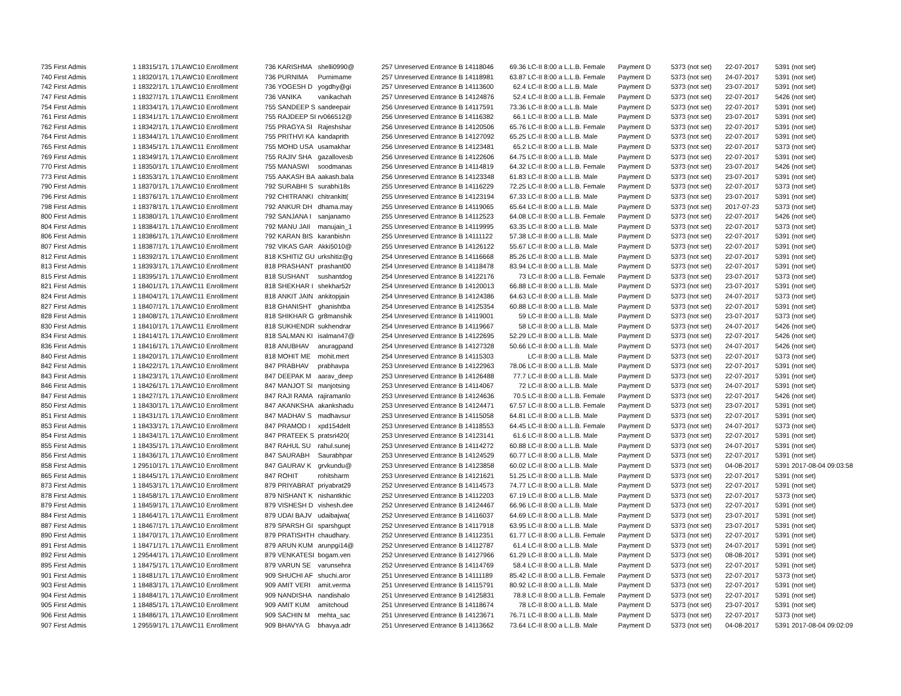| 735 | First Admis | 1 | 18315/17L | 17LAWC10 | Enrollment | 736 | KARISHMA | shelli0990@ | 257 | Unreserved | Entrance B | 14118046 | 69.36 | LC-II | 8:00 a | L.L.B. | Female | Payment D | 5373 | (not set) | 22-07-2017 | 5391 | (not set) |
| 740 | First Admis | 1 | 18320/17L | 17LAWC10 | Enrollment | 736 | PURNIMA | Purnimame | 257 | Unreserved | Entrance B | 14118981 | 63.87 | LC-II | 8:00 a | L.L.B. | Female | Payment D | 5373 | (not set) | 24-07-2017 | 5391 | (not set) |
| 742 | First Admis | 1 | 18322/17L | 17LAWC10 | Enrollment | 736 | YOGESH D | yogdhy@gi | 257 | Unreserved | Entrance B | 14113600 | 62.4 | LC-II | 8:00 a | L.L.B. | Male | Payment D | 5373 | (not set) | 23-07-2017 | 5391 | (not set) |
| 747 | First Admis | 1 | 18327/17L | 17LAWC11 | Enrollment | 736 | VANIKA | vanikachah | 257 | Unreserved | Entrance B | 14124876 | 52.4 | LC-II | 8:00 a | L.L.B. | Female | Payment D | 5373 | (not set) | 22-07-2017 | 5426 | (not set) |
| 754 | First Admis | 1 | 18334/17L | 17LAWC10 | Enrollment | 755 | SANDEEP S | sandeepair | 256 | Unreserved | Entrance B | 14117591 | 73.36 | LC-II | 8:00 a | L.L.B. | Male | Payment D | 5373 | (not set) | 22-07-2017 | 5391 | (not set) |
| 761 | First Admis | 1 | 18341/17L | 17LAWC10 | Enrollment | 755 | RAJDEEP SI | rv066512@ | 256 | Unreserved | Entrance B | 14116382 | 66.1 | LC-II | 8:00 a | L.L.B. | Male | Payment D | 5373 | (not set) | 23-07-2017 | 5391 | (not set) |
| 762 | First Admis | 1 | 18342/17L | 17LAWC10 | Enrollment | 755 | PRAGYA SI | Rajeshshar | 256 | Unreserved | Entrance B | 14120506 | 65.76 | LC-II | 8:00 a | L.L.B. | Female | Payment D | 5373 | (not set) | 22-07-2017 | 5391 | (not set) |
| 764 | First Admis | 1 | 18344/17L | 17LAWC10 | Enrollment | 755 | PRITHVI KA | kandaprith | 256 | Unreserved | Entrance B | 14127092 | 65.25 | LC-II | 8:00 a | L.L.B. | Male | Payment D | 5373 | (not set) | 22-07-2017 | 5391 | (not set) |
| 765 | First Admis | 1 | 18345/17L | 17LAWC11 | Enrollment | 755 | MOHD USA | usamakhar | 256 | Unreserved | Entrance B | 14123481 | 65.2 | LC-II | 8:00 a | L.L.B. | Male | Payment D | 5373 | (not set) | 22-07-2017 | 5373 | (not set) |
| 769 | First Admis | 1 | 18349/17L | 17LAWC10 | Enrollment | 755 | RAJIV SHA | gazallovesb | 256 | Unreserved | Entrance B | 14122606 | 64.75 | LC-II | 8:00 a | L.L.B. | Male | Payment D | 5373 | (not set) | 22-07-2017 | 5391 | (not set) |
| 770 | First Admis | 1 | 18350/17L | 17LAWC10 | Enrollment | 755 | MANASWI | soodmanas | 256 | Unreserved | Entrance B | 14114819 | 64.32 | LC-II | 8:00 a | L.L.B. | Female | Payment D | 5373 | (not set) | 23-07-2017 | 5426 | (not set) |
| 773 | First Admis | 1 | 18353/17L | 17LAWC10 | Enrollment | 755 | AAKASH BA | aakash.bala | 256 | Unreserved | Entrance B | 14123348 | 61.83 | LC-II | 8:00 a | L.L.B. | Male | Payment D | 5373 | (not set) | 23-07-2017 | 5391 | (not set) |
| 790 | First Admis | 1 | 18370/17L | 17LAWC10 | Enrollment | 792 | SURABHI S | surabhi18s | 255 | Unreserved | Entrance B | 14116229 | 72.25 | LC-II | 8:00 a | L.L.B. | Female | Payment D | 5373 | (not set) | 22-07-2017 | 5373 | (not set) |
| 796 | First Admis | 1 | 18376/17L | 17LAWC10 | Enrollment | 792 | CHITRANKI | chitrankitt( | 255 | Unreserved | Entrance B | 14123194 | 67.33 | LC-II | 8:00 a | L.L.B. | Male | Payment D | 5373 | (not set) | 23-07-2017 | 5391 | (not set) |
| 798 | First Admis | 1 | 18378/17L | 17LAWC10 | Enrollment | 792 | ANKUR DH | dhama.may | 255 | Unreserved | Entrance B | 14119065 | 65.64 | LC-II | 8:00 a | L.L.B. | Male | Payment D | 5373 | (not set) | 2017-07-23 | 5373 | (not set) |
| 800 | First Admis | 1 | 18380/17L | 17LAWC10 | Enrollment | 792 | SANJANA I | sanjanamo | 255 | Unreserved | Entrance B | 14112523 | 64.08 | LC-II | 8:00 a | L.L.B. | Female | Payment D | 5373 | (not set) | 22-07-2017 | 5426 | (not set) |
| 804 | First Admis | 1 | 18384/17L | 17LAWC10 | Enrollment | 792 | MANU JAII | manujain_1 | 255 | Unreserved | Entrance B | 14119995 | 63.35 | LC-II | 8:00 a | L.L.B. | Male | Payment D | 5373 | (not set) | 22-07-2017 | 5373 | (not set) |
| 806 | First Admis | 1 | 18386/17L | 17LAWC10 | Enrollment | 792 | KARAN BIS | karanbishn | 255 | Unreserved | Entrance B | 14111122 | 57.38 | LC-II | 8:00 a | L.L.B. | Male | Payment D | 5373 | (not set) | 22-07-2017 | 5391 | (not set) |
| 807 | First Admis | 1 | 18387/17L | 17LAWC10 | Enrollment | 792 | VIKAS GAR | Akki5010@ | 255 | Unreserved | Entrance B | 14126122 | 55.67 | LC-II | 8:00 a | L.L.B. | Male | Payment D | 5373 | (not set) | 22-07-2017 | 5391 | (not set) |
| 812 | First Admis | 1 | 18392/17L | 17LAWC10 | Enrollment | 818 | KSHITIZ GU | urkshitiz@g | 254 | Unreserved | Entrance B | 14116668 | 85.26 | LC-II | 8:00 a | L.L.B. | Male | Payment D | 5373 | (not set) | 22-07-2017 | 5391 | (not set) |
| 813 | First Admis | 1 | 18393/17L | 17LAWC10 | Enrollment | 818 | PRASHANT | prashant00 | 254 | Unreserved | Entrance B | 14118478 | 83.94 | LC-II | 8:00 a | L.L.B. | Male | Payment D | 5373 | (not set) | 22-07-2017 | 5391 | (not set) |
| 815 | First Admis | 1 | 18395/17L | 17LAWC10 | Enrollment | 818 | SUSHANT | sushantdog | 254 | Unreserved | Entrance B | 14122176 | 73 | LC-II | 8:00 a | L.L.B. | Female | Payment D | 5373 | (not set) | 23-07-2017 | 5373 | (not set) |
| 821 | First Admis | 1 | 18401/17L | 17LAWC11 | Enrollment | 818 | SHEKHAR I | shekhar52r | 254 | Unreserved | Entrance B | 14120013 | 66.88 | LC-II | 8:00 a | L.L.B. | Male | Payment D | 5373 | (not set) | 23-07-2017 | 5391 | (not set) |
| 824 | First Admis | 1 | 18404/17L | 17LAWC11 | Enrollment | 818 | ANKIT JAIN | ankitopjain | 254 | Unreserved | Entrance B | 14124386 | 64.63 | LC-II | 8:00 a | L.L.B. | Male | Payment D | 5373 | (not set) | 24-07-2017 | 5373 | (not set) |
| 827 | First Admis | 1 | 18407/17L | 17LAWC10 | Enrollment | 818 | GHANISHT | ghanishtba | 254 | Unreserved | Entrance B | 14125354 | 60.88 | LC-II | 8:00 a | L.L.B. | Male | Payment D | 5373 | (not set) | 22-07-2017 | 5391 | (not set) |
| 828 | First Admis | 1 | 18408/17L | 17LAWC10 | Enrollment | 818 | SHIKHAR G | gr8manshik | 254 | Unreserved | Entrance B | 14119001 | 59 | LC-II | 8:00 a | L.L.B. | Male | Payment D | 5373 | (not set) | 23-07-2017 | 5373 | (not set) |
| 830 | First Admis | 1 | 18410/17L | 17LAWC11 | Enrollment | 818 | SUKHENDR | sukhendrar | 254 | Unreserved | Entrance B | 14119667 | 58 | LC-II | 8:00 a | L.L.B. | Male | Payment D | 5373 | (not set) | 24-07-2017 | 5426 | (not set) |
| 834 | First Admis | 1 | 18414/17L | 17LAWC10 | Enrollment | 818 | SALMAN KI | isalman47@ | 254 | Unreserved | Entrance B | 14122695 | 52.29 | LC-II | 8:00 a | L.L.B. | Male | Payment D | 5373 | (not set) | 22-07-2017 | 5426 | (not set) |
| 836 | First Admis | 1 | 18416/17L | 17LAWC10 | Enrollment | 818 | ANUBHAV | anuragpand | 254 | Unreserved | Entrance B | 14127328 | 50.66 | LC-II | 8:00 a | L.L.B. | Male | Payment D | 5373 | (not set) | 24-07-2017 | 5426 | (not set) |
| 840 | First Admis | 1 | 18420/17L | 17LAWC10 | Enrollment | 818 | MOHIT ME | mohit.mert | 254 | Unreserved | Entrance B | 14115303 | | LC-II | 8:00 a | L.L.B. | Male | Payment D | 5373 | (not set) | 22-07-2017 | 5373 | (not set) |
| 842 | First Admis | 1 | 18422/17L | 17LAWC10 | Enrollment | 847 | PRABHAV | prabhavpa | 253 | Unreserved | Entrance B | 14122963 | 78.06 | LC-II | 8:00 a | L.L.B. | Male | Payment D | 5373 | (not set) | 22-07-2017 | 5391 | (not set) |
| 843 | First Admis | 1 | 18423/17L | 17LAWC10 | Enrollment | 847 | DEEPAK M | aarav_deep | 253 | Unreserved | Entrance B | 14126488 | 77.7 | LC-II | 8:00 a | L.L.B. | Male | Payment D | 5373 | (not set) | 22-07-2017 | 5391 | (not set) |
| 846 | First Admis | 1 | 18426/17L | 17LAWC10 | Enrollment | 847 | MANJOT SI | manjotsing | 253 | Unreserved | Entrance B | 14114067 | 72 | LC-II | 8:00 a | L.L.B. | Male | Payment D | 5373 | (not set) | 24-07-2017 | 5391 | (not set) |
| 847 | First Admis | 1 | 18427/17L | 17LAWC10 | Enrollment | 847 | RAJI RAMA | rajiramanlo | 253 | Unreserved | Entrance B | 14124636 | 70.5 | LC-II | 8:00 a | L.L.B. | Female | Payment D | 5373 | (not set) | 22-07-2017 | 5426 | (not set) |
| 850 | First Admis | 1 | 18430/17L | 17LAWC10 | Enrollment | 847 | AKANKSHA | akankshadu | 253 | Unreserved | Entrance B | 14124471 | 67.57 | LC-II | 8:00 a | L.L.B. | Female | Payment D | 5373 | (not set) | 23-07-2017 | 5391 | (not set) |
| 851 | First Admis | 1 | 18431/17L | 17LAWC10 | Enrollment | 847 | MADHAV S | madhavsur | 253 | Unreserved | Entrance B | 14115058 | 64.81 | LC-II | 8:00 a | L.L.B. | Male | Payment D | 5373 | (not set) | 22-07-2017 | 5391 | (not set) |
| 853 | First Admis | 1 | 18433/17L | 17LAWC10 | Enrollment | 847 | PRAMOD I | xpd154delt | 253 | Unreserved | Entrance B | 14118553 | 64.45 | LC-II | 8:00 a | L.L.B. | Female | Payment D | 5373 | (not set) | 24-07-2017 | 5373 | (not set) |
| 854 | First Admis | 1 | 18434/17L | 17LAWC10 | Enrollment | 847 | PRATEEK S | pratsri420( | 253 | Unreserved | Entrance B | 14123141 | 61.6 | LC-II | 8:00 a | L.L.B. | Male | Payment D | 5373 | (not set) | 22-07-2017 | 5391 | (not set) |
| 855 | First Admis | 1 | 18435/17L | 17LAWC10 | Enrollment | 847 | RAHUL SU | rahul.sunej | 253 | Unreserved | Entrance B | 14114272 | 60.88 | LC-II | 8:00 a | L.L.B. | Male | Payment D | 5373 | (not set) | 24-07-2017 | 5391 | (not set) |
| 856 | First Admis | 1 | 18436/17L | 17LAWC10 | Enrollment | 847 | SAURABH | Saurabhpar | 253 | Unreserved | Entrance B | 14124529 | 60.77 | LC-II | 8:00 a | L.L.B. | Male | Payment D | 5373 | (not set) | 22-07-2017 | 5391 | (not set) |
| 858 | First Admis | 1 | 29510/17L | 17LAWC10 | Enrollment | 847 | GAURAV K | grvkundu@ | 253 | Unreserved | Entrance B | 14123858 | 60.02 | LC-II | 8:00 a | L.L.B. | Male | Payment D | 5373 | (not set) | 04-08-2017 | 5391 | 2017-08-04 09:03:58 |
| 865 | First Admis | 1 | 18445/17L | 17LAWC10 | Enrollment | 847 | ROHIT | rohitsharm | 253 | Unreserved | Entrance B | 14121621 | 51.25 | LC-II | 8:00 a | L.L.B. | Male | Payment D | 5373 | (not set) | 22-07-2017 | 5391 | (not set) |
| 873 | First Admis | 1 | 18453/17L | 17LAWC10 | Enrollment | 879 | PRIYABRAT | priyabrat29 | 252 | Unreserved | Entrance B | 14114573 | 74.77 | LC-II | 8:00 a | L.L.B. | Male | Payment D | 5373 | (not set) | 22-07-2017 | 5391 | (not set) |
| 878 | First Admis | 1 | 18458/17L | 17LAWC10 | Enrollment | 879 | NISHANT K | nishantkhic | 252 | Unreserved | Entrance B | 14112203 | 67.19 | LC-II | 8:00 a | L.L.B. | Male | Payment D | 5373 | (not set) | 22-07-2017 | 5373 | (not set) |
| 879 | First Admis | 1 | 18459/17L | 17LAWC10 | Enrollment | 879 | VISHESH D | vishesh.dee | 252 | Unreserved | Entrance B | 14124467 | 66.96 | LC-II | 8:00 a | L.L.B. | Male | Payment D | 5373 | (not set) | 22-07-2017 | 5391 | (not set) |
| 884 | First Admis | 1 | 18464/17L | 17LAWC11 | Enrollment | 879 | UDAI BAJV | udaibajwa( | 252 | Unreserved | Entrance B | 14116037 | 64.69 | LC-II | 8:00 a | L.L.B. | Male | Payment D | 5373 | (not set) | 23-07-2017 | 5391 | (not set) |
| 887 | First Admis | 1 | 18467/17L | 17LAWC10 | Enrollment | 879 | SPARSH GI | sparshgupt | 252 | Unreserved | Entrance B | 14117918 | 63.95 | LC-II | 8:00 a | L.L.B. | Male | Payment D | 5373 | (not set) | 23-07-2017 | 5391 | (not set) |
| 890 | First Admis | 1 | 18470/17L | 17LAWC10 | Enrollment | 879 | PRATISHTH | chaudhary. | 252 | Unreserved | Entrance B | 14112351 | 61.77 | LC-II | 8:00 a | L.L.B. | Female | Payment D | 5373 | (not set) | 22-07-2017 | 5391 | (not set) |
| 891 | First Admis | 1 | 18471/17L | 17LAWC11 | Enrollment | 879 | ARUN KUM | arunpgi14@ | 252 | Unreserved | Entrance B | 14112787 | 61.4 | LC-II | 8:00 a | L.L.B. | Male | Payment D | 5373 | (not set) | 24-07-2017 | 5391 | (not set) |
| 892 | First Admis | 1 | 29544/17L | 17LAWC10 | Enrollment | 879 | VENKATESI | bogam.ven | 252 | Unreserved | Entrance B | 14127966 | 61.29 | LC-II | 8:00 a | L.L.B. | Male | Payment D | 5373 | (not set) | 08-08-2017 | 5391 | (not set) |
| 895 | First Admis | 1 | 18475/17L | 17LAWC10 | Enrollment | 879 | VARUN SE | varunsehra | 252 | Unreserved | Entrance B | 14114769 | 58.4 | LC-II | 8:00 a | L.L.B. | Male | Payment D | 5373 | (not set) | 22-07-2017 | 5391 | (not set) |
| 901 | First Admis | 1 | 18481/17L | 17LAWC10 | Enrollment | 909 | SHUCHI AF | shuchi.aror | 251 | Unreserved | Entrance B | 14111189 | 85.42 | LC-II | 8:00 a | L.L.B. | Female | Payment D | 5373 | (not set) | 22-07-2017 | 5373 | (not set) |
| 903 | First Admis | 1 | 18483/17L | 17LAWC10 | Enrollment | 909 | AMIT VERI | amit.verma | 251 | Unreserved | Entrance B | 14115791 | 80.92 | LC-II | 8:00 a | L.L.B. | Male | Payment D | 5373 | (not set) | 22-07-2017 | 5391 | (not set) |
| 904 | First Admis | 1 | 18484/17L | 17LAWC10 | Enrollment | 909 | NANDISHA | nandishalo | 251 | Unreserved | Entrance B | 14125831 | 78.8 | LC-II | 8:00 a | L.L.B. | Female | Payment D | 5373 | (not set) | 22-07-2017 | 5391 | (not set) |
| 905 | First Admis | 1 | 18485/17L | 17LAWC10 | Enrollment | 909 | AMIT KUM | amitchoud | 251 | Unreserved | Entrance B | 14118674 | 78 | LC-II | 8:00 a | L.L.B. | Male | Payment D | 5373 | (not set) | 23-07-2017 | 5391 | (not set) |
| 906 | First Admis | 1 | 18486/17L | 17LAWC10 | Enrollment | 909 | SACHIN M | mehta_sac | 251 | Unreserved | Entrance B | 14123671 | 76.71 | LC-II | 8:00 a | L.L.B. | Male | Payment D | 5373 | (not set) | 22-07-2017 | 5373 | (not set) |
| 907 | First Admis | 1 | 29559/17L | 17LAWC11 | Enrollment | 909 | BHAVYA G | bhavya.adr | 251 | Unreserved | Entrance B | 14113662 | 73.64 | LC-II | 8:00 a | L.L.B. | Male | Payment D | 5373 | (not set) | 04-08-2017 | 5391 | 2017-08-04 09:02:09 |